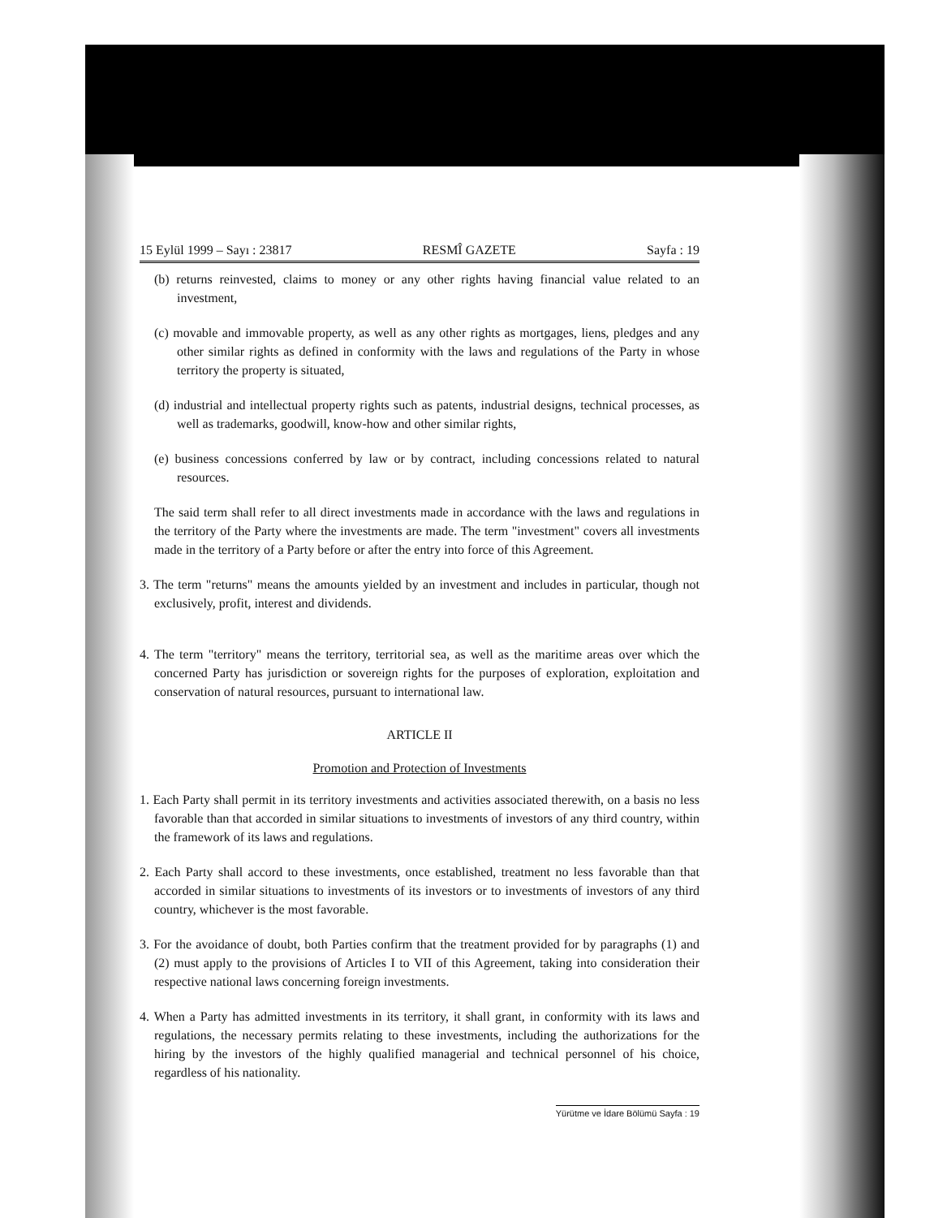15 Eylül 1999 – Sayı : 23817 RESMÎ GAZETE Sayfa : 19
(b) returns reinvested, claims to money or any other rights having financial value related to an investment,
(c) movable and immovable property, as well as any other rights as mortgages, liens, pledges and any other similar rights as defined in conformity with the laws and regulations of the Party in whose territory the property is situated,
(d) industrial and intellectual property rights such as patents, industrial designs, technical processes, as well as trademarks, goodwill, know-how and other similar rights,
(e) business concessions conferred by law or by contract, including concessions related to natural resources.
The said term shall refer to all direct investments made in accordance with the laws and regulations in the territory of the Party where the investments are made. The term "investment" covers all investments made in the territory of a Party before or after the entry into force of this Agreement.
3. The term "returns" means the amounts yielded by an investment and includes in particular, though not exclusively, profit, interest and dividends.
4. The term "territory" means the territory, territorial sea, as well as the maritime areas over which the concerned Party has jurisdiction or sovereign rights for the purposes of exploration, exploitation and conservation of natural resources, pursuant to international law.
ARTICLE II
Promotion and Protection of Investments
1. Each Party shall permit in its territory investments and activities associated therewith, on a basis no less favorable than that accorded in similar situations to investments of investors of any third country, within the framework of its laws and regulations.
2. Each Party shall accord to these investments, once established, treatment no less favorable than that accorded in similar situations to investments of its investors or to investments of investors of any third country, whichever is the most favorable.
3. For the avoidance of doubt, both Parties confirm that the treatment provided for by paragraphs (1) and (2) must apply to the provisions of Articles I to VII of this Agreement, taking into consideration their respective national laws concerning foreign investments.
4. When a Party has admitted investments in its territory, it shall grant, in conformity with its laws and regulations, the necessary permits relating to these investments, including the authorizations for the hiring by the investors of the highly qualified managerial and technical personnel of his choice, regardless of his nationality.
Yürütme ve İdare Bölümü Sayfa : 19